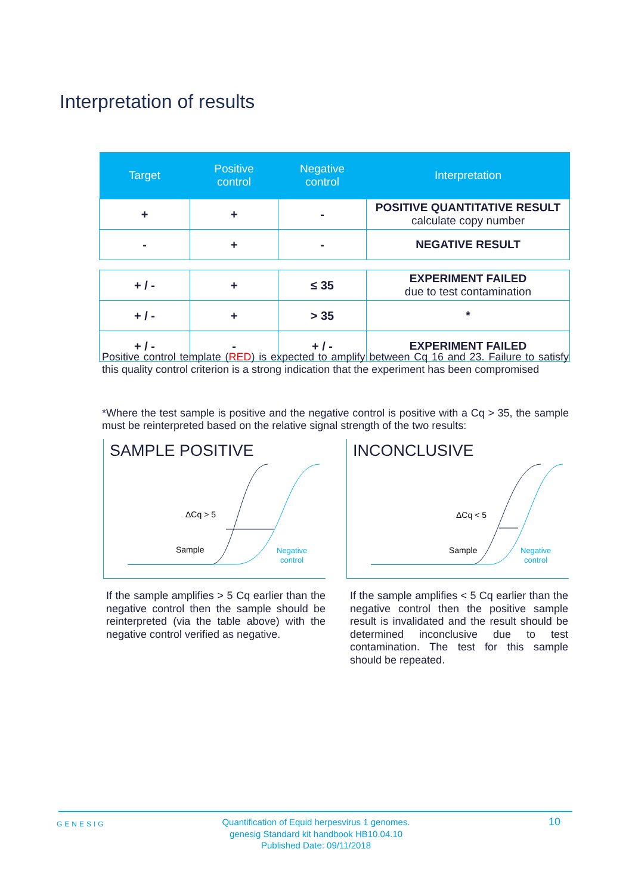Interpretation of results
| Target | Positive control | Negative control | Interpretation |
| --- | --- | --- | --- |
| + | + | - | POSITIVE QUANTITATIVE RESULT calculate copy number |
| - | + | - | NEGATIVE RESULT |
| + / - | + | ≤ 35 | EXPERIMENT FAILED due to test contamination |
| + / - | + | > 35 | * |
| + / - | - | + / - | EXPERIMENT FAILED |
Positive control template (RED) is expected to amplify between Cq 16 and 23. Failure to satisfy this quality control criterion is a strong indication that the experiment has been compromised
*Where the test sample is positive and the negative control is positive with a Cq > 35, the sample must be reinterpreted based on the relative signal strength of the two results:
SAMPLE POSITIVE
ΔCq > 5
Sample
Negative
control
INCONCLUSIVE
ΔCq < 5
Sample
Negative
control
If the sample amplifies > 5 Cq earlier than the negative control then the sample should be reinterpreted (via the table above) with the negative control verified as negative.
If the sample amplifies < 5 Cq earlier than the negative control then the positive sample result is invalidated and the result should be determined inconclusive due to test contamination. The test for this sample should be repeated.
GENESIG
Quantification of Equid herpesvirus 1 genomes.
genesig Standard kit handbook HB10.04.10
Published Date: 09/11/2018
10